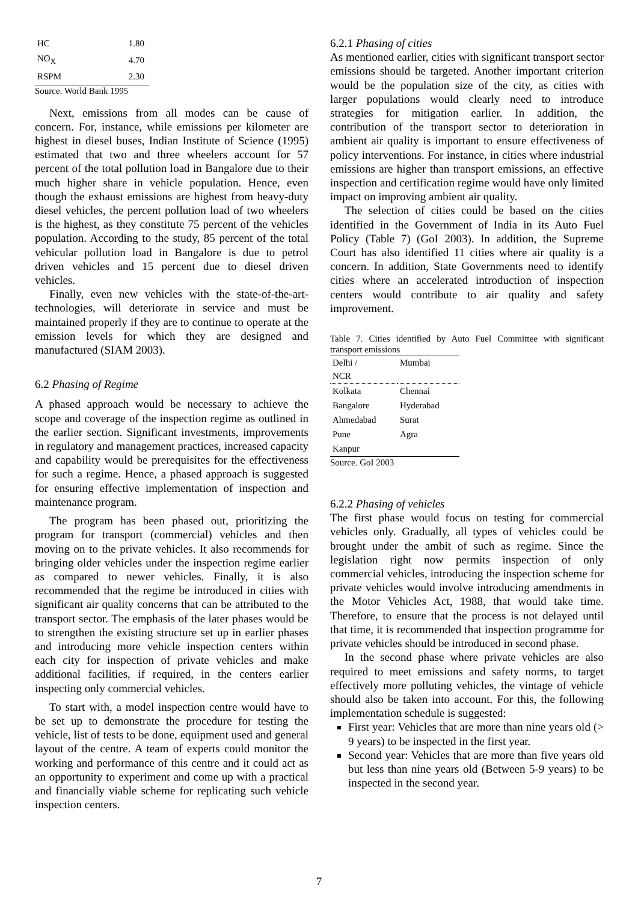| HC | 1.80 |
| NO<sub>X</sub> | 4.70 |
| RSPM | 2.30 |
Source. World Bank 1995
Next, emissions from all modes can be cause of concern. For, instance, while emissions per kilometer are highest in diesel buses, Indian Institute of Science (1995) estimated that two and three wheelers account for 57 percent of the total pollution load in Bangalore due to their much higher share in vehicle population. Hence, even though the exhaust emissions are highest from heavy-duty diesel vehicles, the percent pollution load of two wheelers is the highest, as they constitute 75 percent of the vehicles population. According to the study, 85 percent of the total vehicular pollution load in Bangalore is due to petrol driven vehicles and 15 percent due to diesel driven vehicles.
Finally, even new vehicles with the state-of-the-art-technologies, will deteriorate in service and must be maintained properly if they are to continue to operate at the emission levels for which they are designed and manufactured (SIAM 2003).
6.2 Phasing of Regime
A phased approach would be necessary to achieve the scope and coverage of the inspection regime as outlined in the earlier section. Significant investments, improvements in regulatory and management practices, increased capacity and capability would be prerequisites for the effectiveness for such a regime. Hence, a phased approach is suggested for ensuring effective implementation of inspection and maintenance program.
The program has been phased out, prioritizing the program for transport (commercial) vehicles and then moving on to the private vehicles. It also recommends for bringing older vehicles under the inspection regime earlier as compared to newer vehicles. Finally, it is also recommended that the regime be introduced in cities with significant air quality concerns that can be attributed to the transport sector. The emphasis of the later phases would be to strengthen the existing structure set up in earlier phases and introducing more vehicle inspection centers within each city for inspection of private vehicles and make additional facilities, if required, in the centers earlier inspecting only commercial vehicles.
To start with, a model inspection centre would have to be set up to demonstrate the procedure for testing the vehicle, list of tests to be done, equipment used and general layout of the centre. A team of experts could monitor the working and performance of this centre and it could act as an opportunity to experiment and come up with a practical and financially viable scheme for replicating such vehicle inspection centers.
6.2.1 Phasing of cities
As mentioned earlier, cities with significant transport sector emissions should be targeted. Another important criterion would be the population size of the city, as cities with larger populations would clearly need to introduce strategies for mitigation earlier. In addition, the contribution of the transport sector to deterioration in ambient air quality is important to ensure effectiveness of policy interventions. For instance, in cities where industrial emissions are higher than transport emissions, an effective inspection and certification regime would have only limited impact on improving ambient air quality.
The selection of cities could be based on the cities identified in the Government of India in its Auto Fuel Policy (Table 7) (GoI 2003). In addition, the Supreme Court has also identified 11 cities where air quality is a concern. In addition, State Governments need to identify cities where an accelerated introduction of inspection centers would contribute to air quality and safety improvement.
Table 7. Cities identified by Auto Fuel Committee with significant transport emissions
| Delhi / NCR | Mumbai |
| Kolkata | Chennai |
| Bangalore | Hyderabad |
| Ahmedabad | Surat |
| Pune | Agra |
| Kanpur | |
Source. GoI 2003
6.2.2 Phasing of vehicles
The first phase would focus on testing for commercial vehicles only. Gradually, all types of vehicles could be brought under the ambit of such as regime. Since the legislation right now permits inspection of only commercial vehicles, introducing the inspection scheme for private vehicles would involve introducing amendments in the Motor Vehicles Act, 1988, that would take time. Therefore, to ensure that the process is not delayed until that time, it is recommended that inspection programme for private vehicles should be introduced in second phase.
In the second phase where private vehicles are also required to meet emissions and safety norms, to target effectively more polluting vehicles, the vintage of vehicle should also be taken into account. For this, the following implementation schedule is suggested:
First year: Vehicles that are more than nine years old (> 9 years) to be inspected in the first year.
Second year: Vehicles that are more than five years old but less than nine years old (Between 5-9 years) to be inspected in the second year.
7